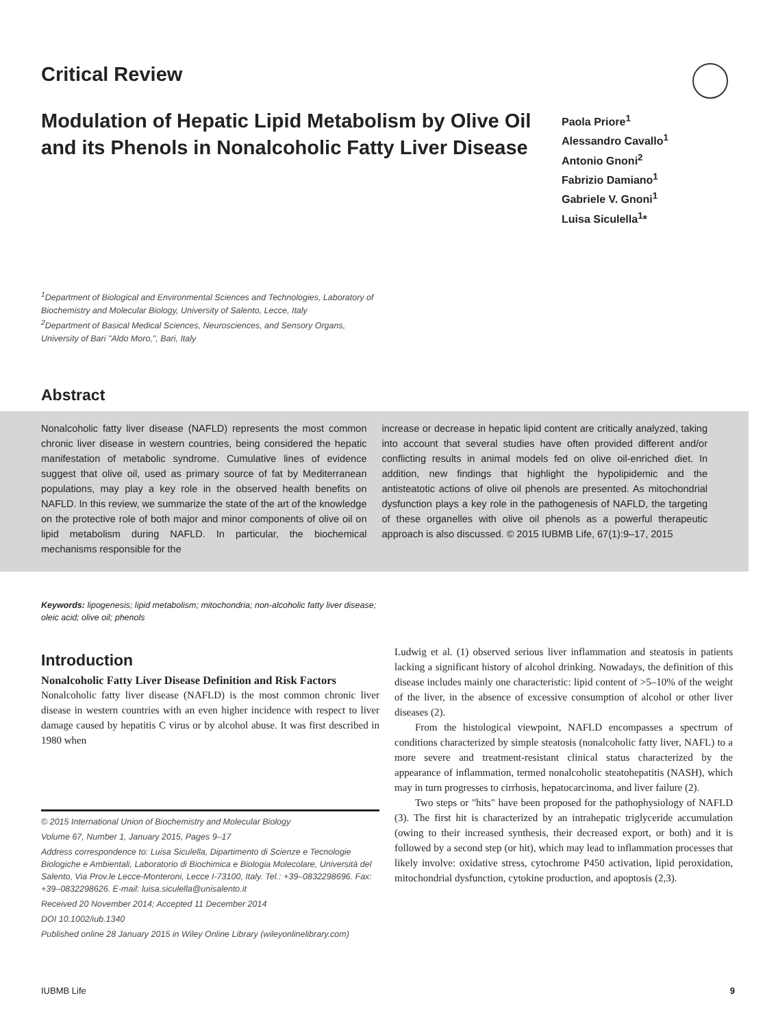Critical Review
Modulation of Hepatic Lipid Metabolism by Olive Oil and its Phenols in Nonalcoholic Fatty Liver Disease
Paola Priore<sup>1</sup>
Alessandro Cavallo<sup>1</sup>
Antonio Gnoni<sup>2</sup>
Fabrizio Damiano<sup>1</sup>
Gabriele V. Gnoni<sup>1</sup>
Luisa Siculella<sup>1</sup>*
<sup>1</sup> Department of Biological and Environmental Sciences and Technologies, Laboratory of Biochemistry and Molecular Biology, University of Salento, Lecce, Italy
<sup>2</sup> Department of Basical Medical Sciences, Neurosciences, and Sensory Organs, University of Bari "Aldo Moro,", Bari, Italy
Abstract
Nonalcoholic fatty liver disease (NAFLD) represents the most common chronic liver disease in western countries, being considered the hepatic manifestation of metabolic syndrome. Cumulative lines of evidence suggest that olive oil, used as primary source of fat by Mediterranean populations, may play a key role in the observed health benefits on NAFLD. In this review, we summarize the state of the art of the knowledge on the protective role of both major and minor components of olive oil on lipid metabolism during NAFLD. In particular, the biochemical mechanisms responsible for the
increase or decrease in hepatic lipid content are critically analyzed, taking into account that several studies have often provided different and/or conflicting results in animal models fed on olive oil-enriched diet. In addition, new findings that highlight the hypolipidemic and the antisteatotic actions of olive oil phenols are presented. As mitochondrial dysfunction plays a key role in the pathogenesis of NAFLD, the targeting of these organelles with olive oil phenols as a powerful therapeutic approach is also discussed. © 2015 IUBMB Life, 67(1):9–17, 2015
Keywords: lipogenesis; lipid metabolism; mitochondria; non-alcoholic fatty liver disease; oleic acid; olive oil; phenols
Introduction
Nonalcoholic Fatty Liver Disease Definition and Risk Factors
Nonalcoholic fatty liver disease (NAFLD) is the most common chronic liver disease in western countries with an even higher incidence with respect to liver damage caused by hepatitis C virus or by alcohol abuse. It was first described in 1980 when
© 2015 International Union of Biochemistry and Molecular Biology
Volume 67, Number 1, January 2015, Pages 9–17
Address correspondence to: Luisa Siculella, Dipartimento di Scienze e Tecnologie Biologiche e Ambientali, Laboratorio di Biochimica e Biologia Molecolare, Università del Salento, Via Prov.le Lecce-Monteroni, Lecce I-73100, Italy. Tel.: +39–0832298696. Fax: +39–0832298626. E-mail: luisa.siculella@unisalento.it
Received 20 November 2014; Accepted 11 December 2014
DOI 10.1002/iub.1340
Published online 28 January 2015 in Wiley Online Library (wileyonlinelibrary.com)
Ludwig et al. (1) observed serious liver inflammation and steatosis in patients lacking a significant history of alcohol drinking. Nowadays, the definition of this disease includes mainly one characteristic: lipid content of >5–10% of the weight of the liver, in the absence of excessive consumption of alcohol or other liver diseases (2).
From the histological viewpoint, NAFLD encompasses a spectrum of conditions characterized by simple steatosis (nonalcoholic fatty liver, NAFL) to a more severe and treatment-resistant clinical status characterized by the appearance of inflammation, termed nonalcoholic steatohepatitis (NASH), which may in turn progresses to cirrhosis, hepatocarcinoma, and liver failure (2).
Two steps or "hits" have been proposed for the pathophysiology of NAFLD (3). The first hit is characterized by an intrahepatic triglyceride accumulation (owing to their increased synthesis, their decreased export, or both) and it is followed by a second step (or hit), which may lead to inflammation processes that likely involve: oxidative stress, cytochrome P450 activation, lipid peroxidation, mitochondrial dysfunction, cytokine production, and apoptosis (2,3).
IUBMB Life 9